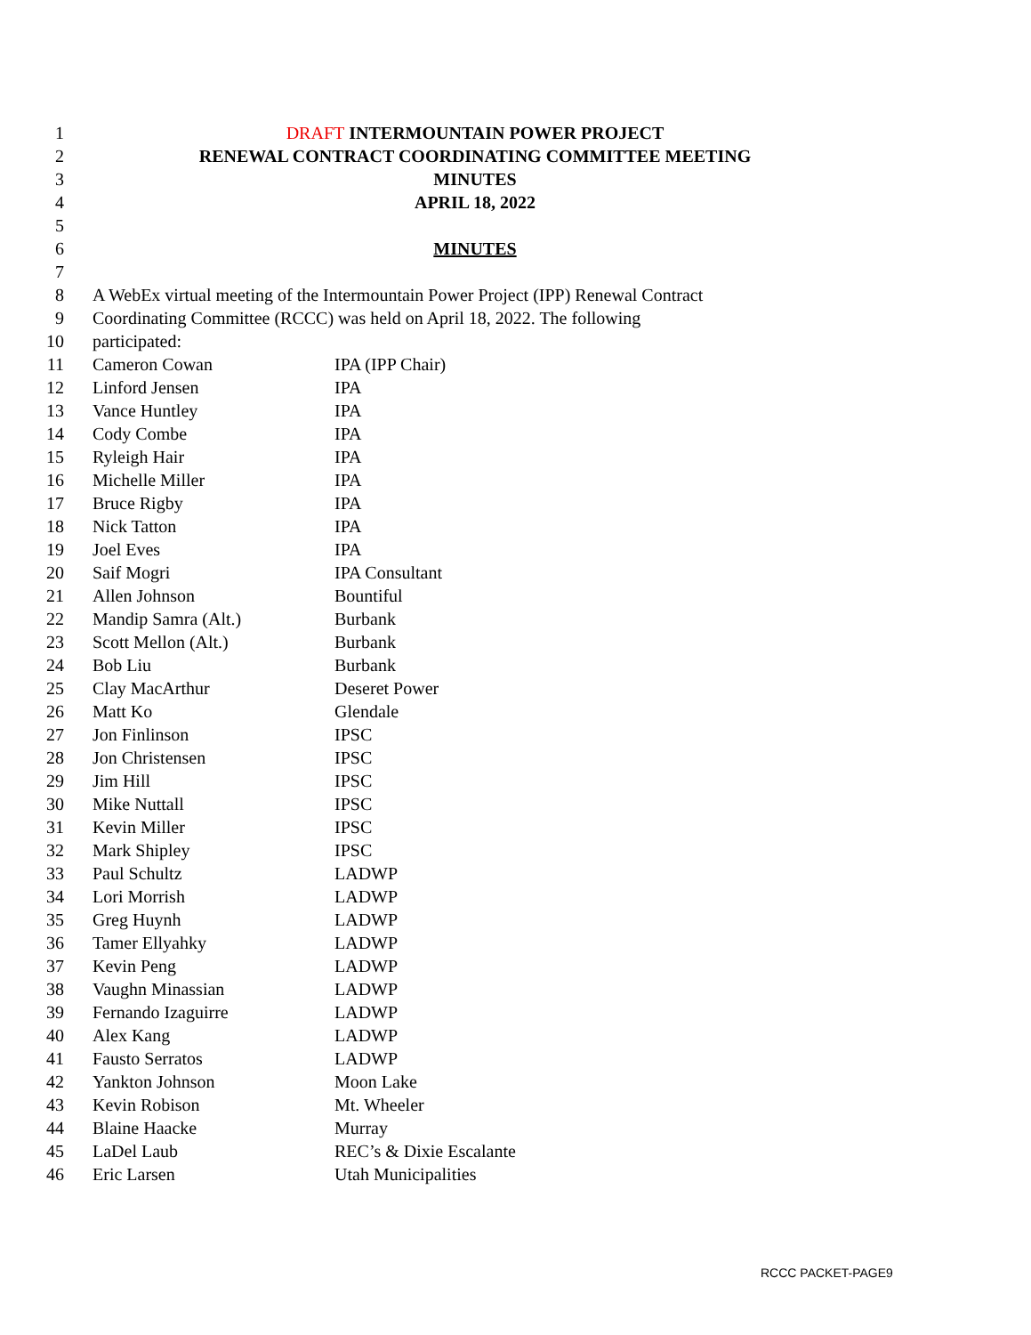1 DRAFT INTERMOUNTAIN POWER PROJECT
2 RENEWAL CONTRACT COORDINATING COMMITTEE MEETING
3 MINUTES
4 APRIL 18, 2022
5
6 MINUTES
7
8 A WebEx virtual meeting of the Intermountain Power Project (IPP) Renewal Contract
9 Coordinating Committee (RCCC) was held on April 18, 2022. The following participated:
10
11 Cameron Cowan IPA (IPP Chair)
12 Linford Jensen IPA
13 Vance Huntley IPA
14 Cody Combe IPA
15 Ryleigh Hair IPA
16 Michelle Miller IPA
17 Bruce Rigby IPA
18 Nick Tatton IPA
19 Joel Eves IPA
20 Saif Mogri IPA Consultant
21 Allen Johnson Bountiful
22 Mandip Samra (Alt.) Burbank
23 Scott Mellon (Alt.) Burbank
24 Bob Liu Burbank
25 Clay MacArthur Deseret Power
26 Matt Ko Glendale
27 Jon Finlinson IPSC
28 Jon Christensen IPSC
29 Jim Hill IPSC
30 Mike Nuttall IPSC
31 Kevin Miller IPSC
32 Mark Shipley IPSC
33 Paul Schultz LADWP
34 Lori Morrish LADWP
35 Greg Huynh LADWP
36 Tamer Ellyahky LADWP
37 Kevin Peng LADWP
38 Vaughn Minassian LADWP
39 Fernando Izaguirre LADWP
40 Alex Kang LADWP
41 Fausto Serratos LADWP
42 Yankton Johnson Moon Lake
43 Kevin Robison Mt. Wheeler
44 Blaine Haacke Murray
45 LaDel Laub REC’s & Dixie Escalante
46 Eric Larsen Utah Municipalities
RCCC PACKET-PAGE9